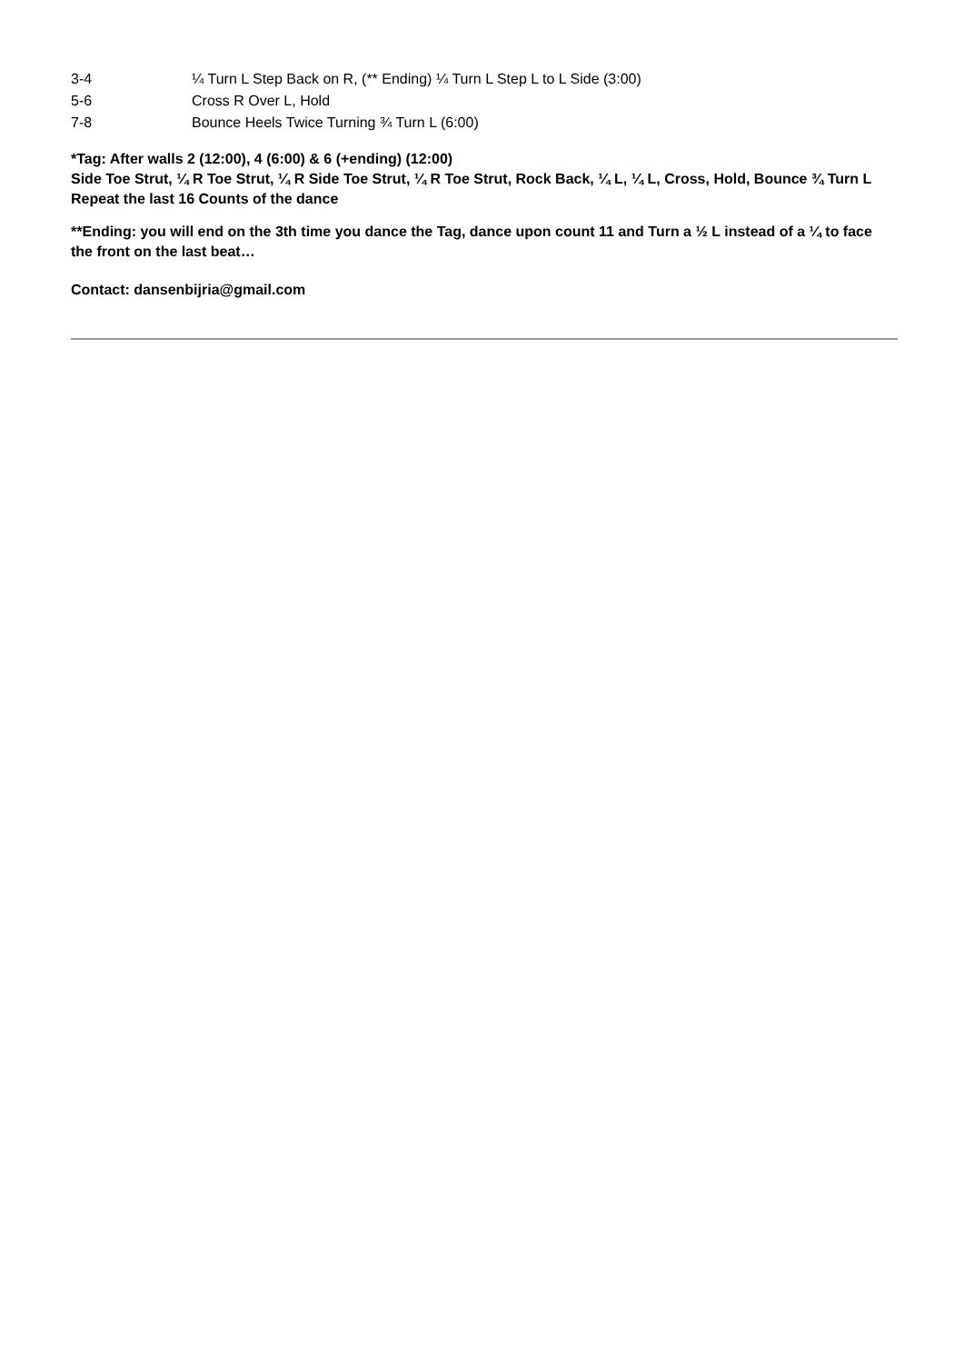| 3-4 | ¼ Turn L Step Back on R, (** Ending) ¼ Turn L Step L to L Side (3:00) |
| 5-6 | Cross R Over L, Hold |
| 7-8 | Bounce Heels Twice Turning ¾ Turn L (6:00) |
*Tag: After walls 2 (12:00), 4 (6:00) & 6 (+ending) (12:00)
Side Toe Strut, ¼ R Toe Strut, ¼ R Side Toe Strut, ¼ R Toe Strut, Rock Back, ¼ L, ¼ L, Cross, Hold, Bounce ¾ Turn L
Repeat the last 16 Counts of the dance
**Ending: you will end on the 3th time you dance the Tag, dance upon count 11 and Turn a ½ L instead of a ¼ to face the front on the last beat…
Contact: dansenbijria@gmail.com